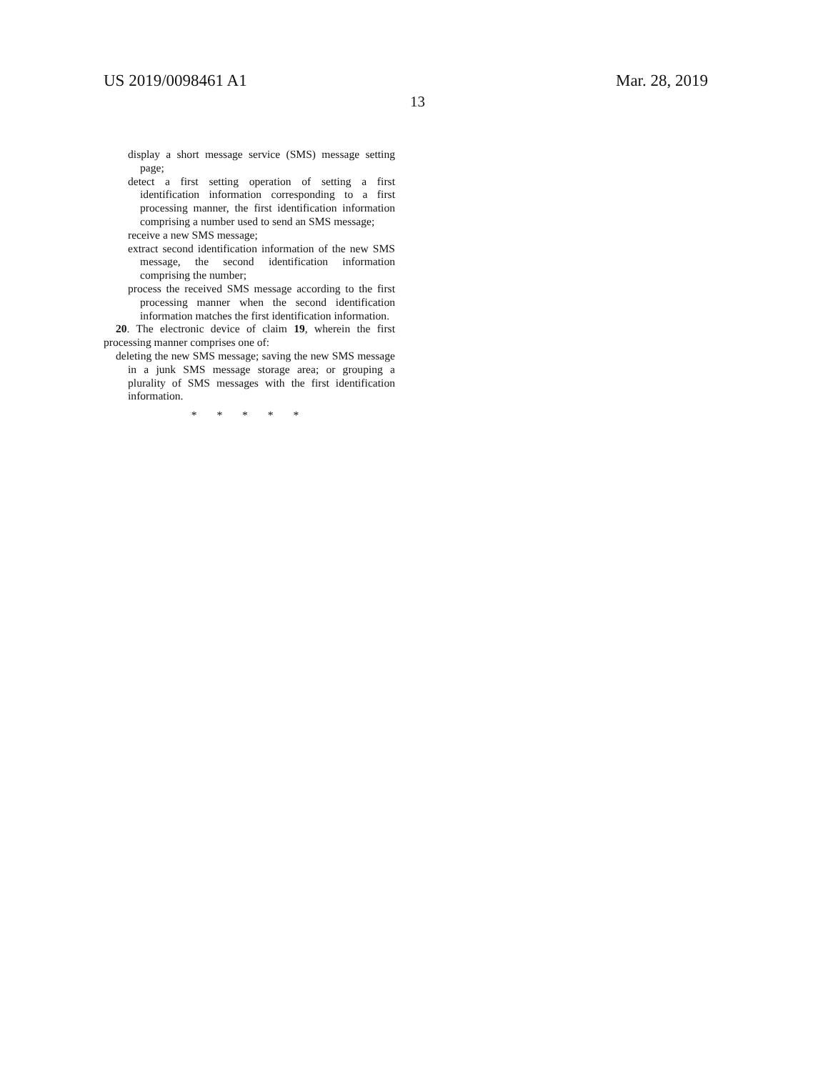US 2019/0098461 A1 Mar. 28, 2019
13
display a short message service (SMS) message setting page;
detect a first setting operation of setting a first identification information corresponding to a first processing manner, the first identification information comprising a number used to send an SMS message;
receive a new SMS message;
extract second identification information of the new SMS message, the second identification information comprising the number;
process the received SMS message according to the first processing manner when the second identification information matches the first identification information.
20. The electronic device of claim 19, wherein the first processing manner comprises one of:
deleting the new SMS message; saving the new SMS message in a junk SMS message storage area; or grouping a plurality of SMS messages with the first identification information.
* * * * *